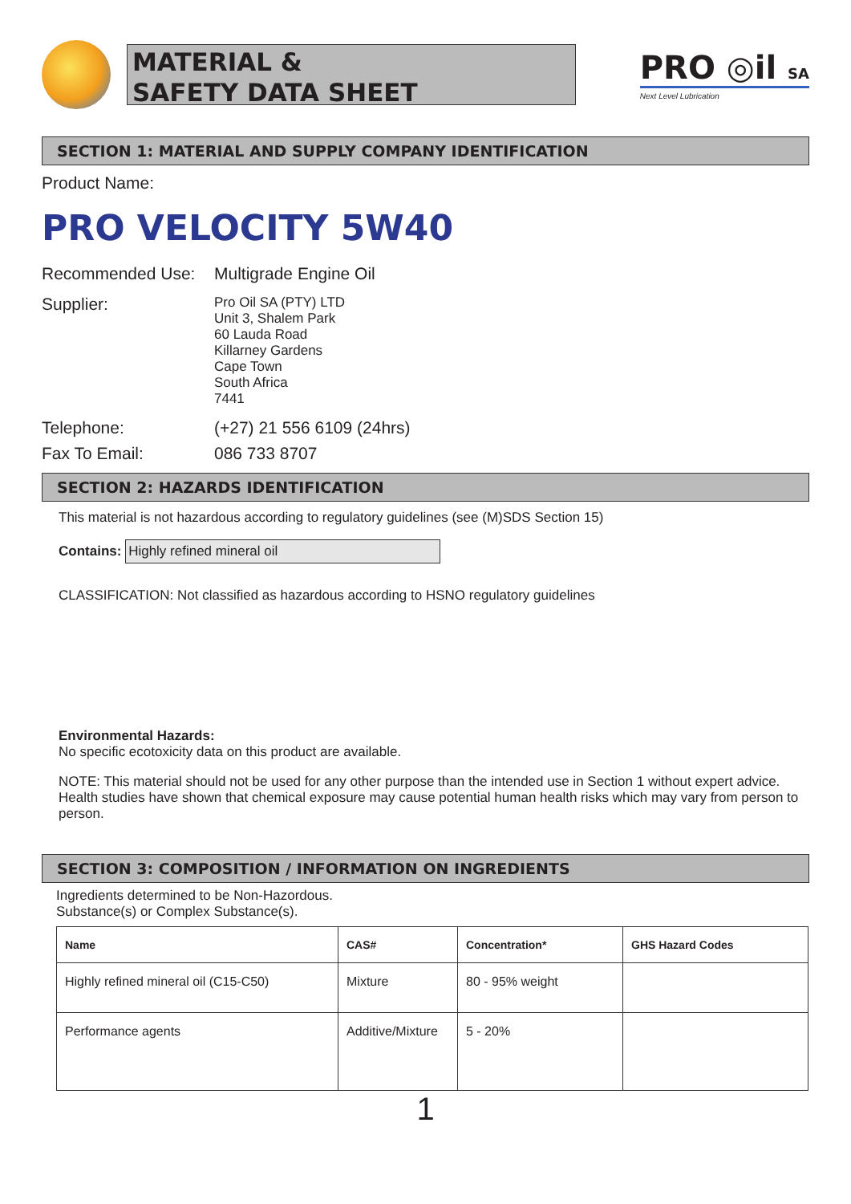MATERIAL &
SAFETY DATA SHEET
PRO ◎il SA
Next Level Lubrication
SECTION 1: MATERIAL AND SUPPLY COMPANY IDENTIFICATION
Product Name:
PRO VELOCITY 5W40
Recommended Use: Multigrade Engine Oil
Supplier:
Pro Oil SA (PTY) LTD
Unit 3, Shalem Park
60 Lauda Road
Killarney Gardens
Cape Town
South Africa
7441
Telephone: (+27) 21 556 6109 (24hrs)
Fax To Email: 086 733 8707
SECTION 2: HAZARDS IDENTIFICATION
This material is not hazardous according to regulatory guidelines (see (M)SDS Section 15)
Contains: Highly refined mineral oil
CLASSIFICATION: Not classified as hazardous according to HSNO regulatory guidelines
Environmental Hazards:
No specific ecotoxicity data on this product are available.
NOTE: This material should not be used for any other purpose than the intended use in Section 1 without expert advice. Health studies have shown that chemical exposure may cause potential human health risks which may vary from person to person.
SECTION 3: COMPOSITION / INFORMATION ON INGREDIENTS
Ingredients determined to be Non-Hazordous.
Substance(s) or Complex Substance(s).
| Name | CAS# | Concentration* | GHS Hazard Codes |
| --- | --- | --- | --- |
| Highly refined mineral oil (C15-C50) | Mixture | 80 - 95% weight | |
| Performance agents | Additive/Mixture | 5 - 20% | |
1